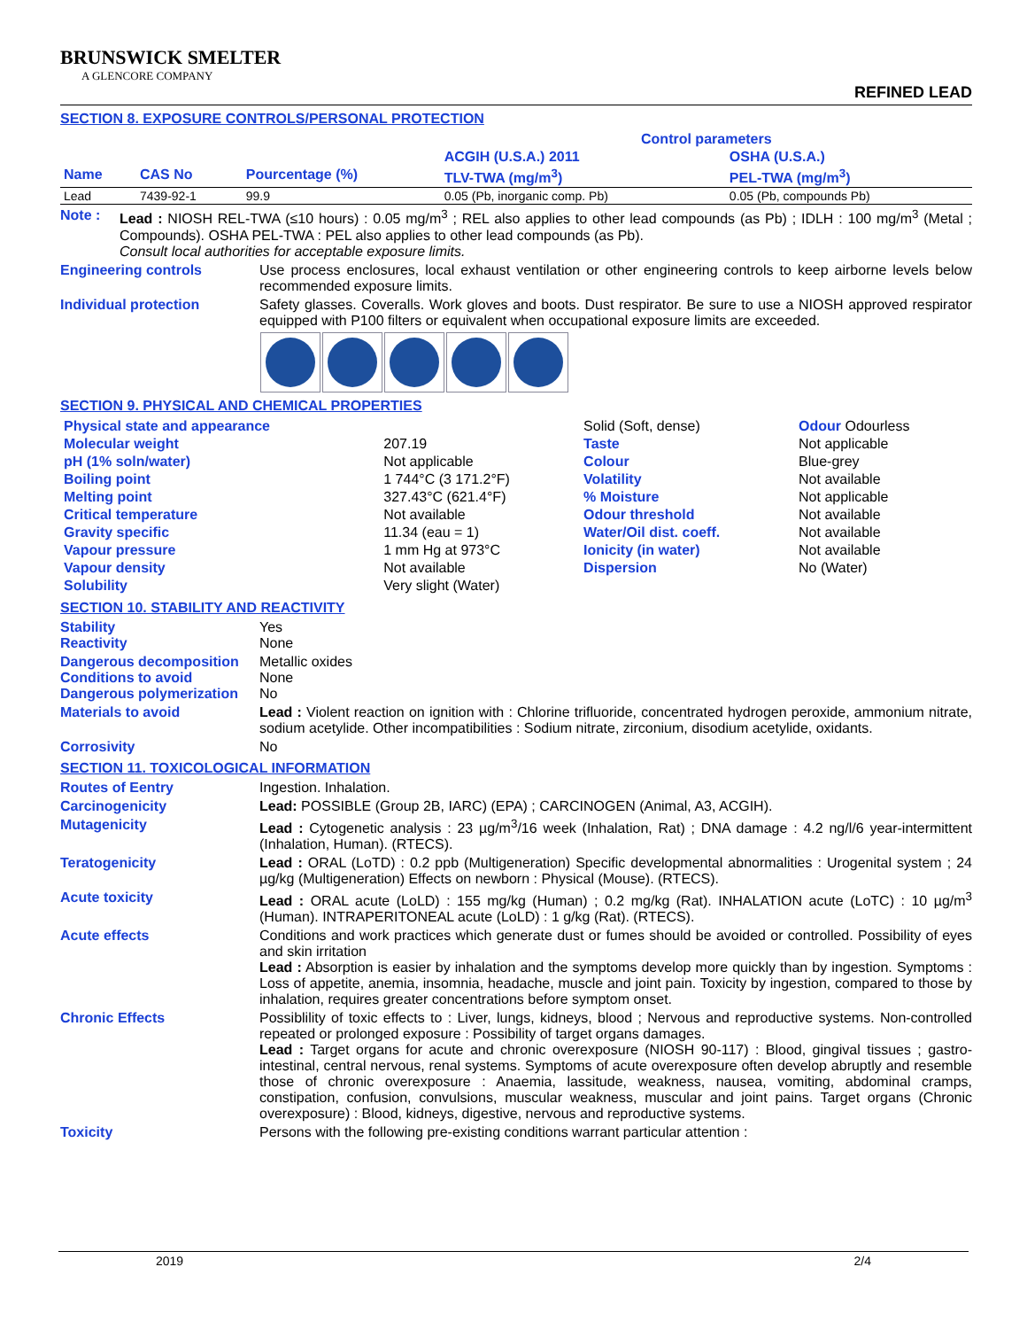BRUNSWICK SMELTER
A GLENCORE COMPANY
REFINED LEAD
SECTION 8. EXPOSURE CONTROLS/PERSONAL PROTECTION
| | | | Control parameters | |
| --- | --- | --- | --- | --- |
| | | | ACGIH (U.S.A.) 2011 | OSHA (U.S.A.) |
| Name | CAS No | Pourcentage (%) | TLV-TWA (mg/m<sup>3</sup>) | PEL-TWA (mg/m<sup>3</sup>) |
| Lead | 7439-92-1 | 99.9 | 0.05 (Pb, inorganic comp. Pb) | 0.05 (Pb, compounds Pb) |
Note : Lead : NIOSH REL-TWA (≤10 hours) : 0.05 mg/m<sup>3</sup> ; REL also applies to other lead compounds (as Pb) ; IDLH : 100 mg/m<sup>3</sup> (Metal ; Compounds). OSHA PEL-TWA : PEL also applies to other lead compounds (as Pb).
Consult local authorities for acceptable exposure limits.
Engineering controls Use process enclosures, local exhaust ventilation or other engineering controls to keep airborne levels below recommended exposure limits.
Individual protection Safety glasses. Coveralls. Work gloves and boots. Dust respirator. Be sure to use a NIOSH approved respirator equipped with P100 filters or equivalent when occupational exposure limits are exceeded.
SECTION 9. PHYSICAL AND CHEMICAL PROPERTIES
| Physical state and appearance | | Solid (Soft, dense) | Odour Odourless |
| Molecular weight | 207.19 | Taste | Not applicable |
| pH (1% soln/water) | Not applicable | Colour | Blue-grey |
| Boiling point | 1 744°C (3 171.2°F) | Volatility | Not available |
| Melting point | 327.43°C (621.4°F) | % Moisture | Not applicable |
| Critical temperature | Not available | Odour threshold | Not available |
| Gravity specific | 11.34 (eau = 1) | Water/Oil dist. coeff. | Not available |
| Vapour pressure | 1 mm Hg at 973°C | Ionicity (in water) | Not available |
| Vapour density | Not available | Dispersion | No (Water) |
| Solubility | Very slight (Water) | | |
SECTION 10. STABILITY AND REACTIVITY
Stability
Reactivity
Yes
None
Dangerous decomposition
Conditions to avoid
Dangerous polymerization
Metallic oxides
None
No
Materials to avoid Lead : Violent reaction on ignition with : Chlorine trifluoride, concentrated hydrogen peroxide, ammonium nitrate, sodium acetylide. Other incompatibilities : Sodium nitrate, zirconium, disodium acetylide, oxidants.
Corrosivity No
SECTION 11. TOXICOLOGICAL INFORMATION
Routes of Eentry Ingestion. Inhalation.
Carcinogenicity Lead: POSSIBLE (Group 2B, IARC) (EPA) ; CARCINOGEN (Animal, A3, ACGIH).
Mutagenicity Lead : Cytogenetic analysis : 23 µg/m<sup>3</sup>/16 week (Inhalation, Rat) ; DNA damage : 4.2 ng/l/6 year-intermittent (Inhalation, Human). (RTECS).
Teratogenicity Lead : ORAL (LoTD) : 0.2 ppb (Multigeneration) Specific developmental abnormalities : Urogenital system ; 24 µg/kg (Multigeneration) Effects on newborn : Physical (Mouse). (RTECS).
Acute toxicity Lead : ORAL acute (LoLD) : 155 mg/kg (Human) ; 0.2 mg/kg (Rat). INHALATION acute (LoTC) : 10 µg/m<sup>3</sup> (Human). INTRAPERITONEAL acute (LoLD) : 1 g/kg (Rat). (RTECS).
Acute effects Conditions and work practices which generate dust or fumes should be avoided or controlled. Possibility of eyes and skin irritation
Lead : Absorption is easier by inhalation and the symptoms develop more quickly than by ingestion. Symptoms : Loss of appetite, anemia, insomnia, headache, muscle and joint pain. Toxicity by ingestion, compared to those by inhalation, requires greater concentrations before symptom onset.
Chronic Effects Possiblility of toxic effects to : Liver, lungs, kidneys, blood ; Nervous and reproductive systems. Non-controlled repeated or prolonged exposure : Possibility of target organs damages.
Lead : Target organs for acute and chronic overexposure (NIOSH 90-117) : Blood, gingival tissues ; gastro-intestinal, central nervous, renal systems. Symptoms of acute overexposure often develop abruptly and resemble those of chronic overexposure : Anaemia, lassitude, weakness, nausea, vomiting, abdominal cramps, constipation, confusion, convulsions, muscular weakness, muscular and joint pains. Target organs (Chronic overexposure) : Blood, kidneys, digestive, nervous and reproductive systems.
Toxicity Persons with the following pre-existing conditions warrant particular attention :
2019 2/4